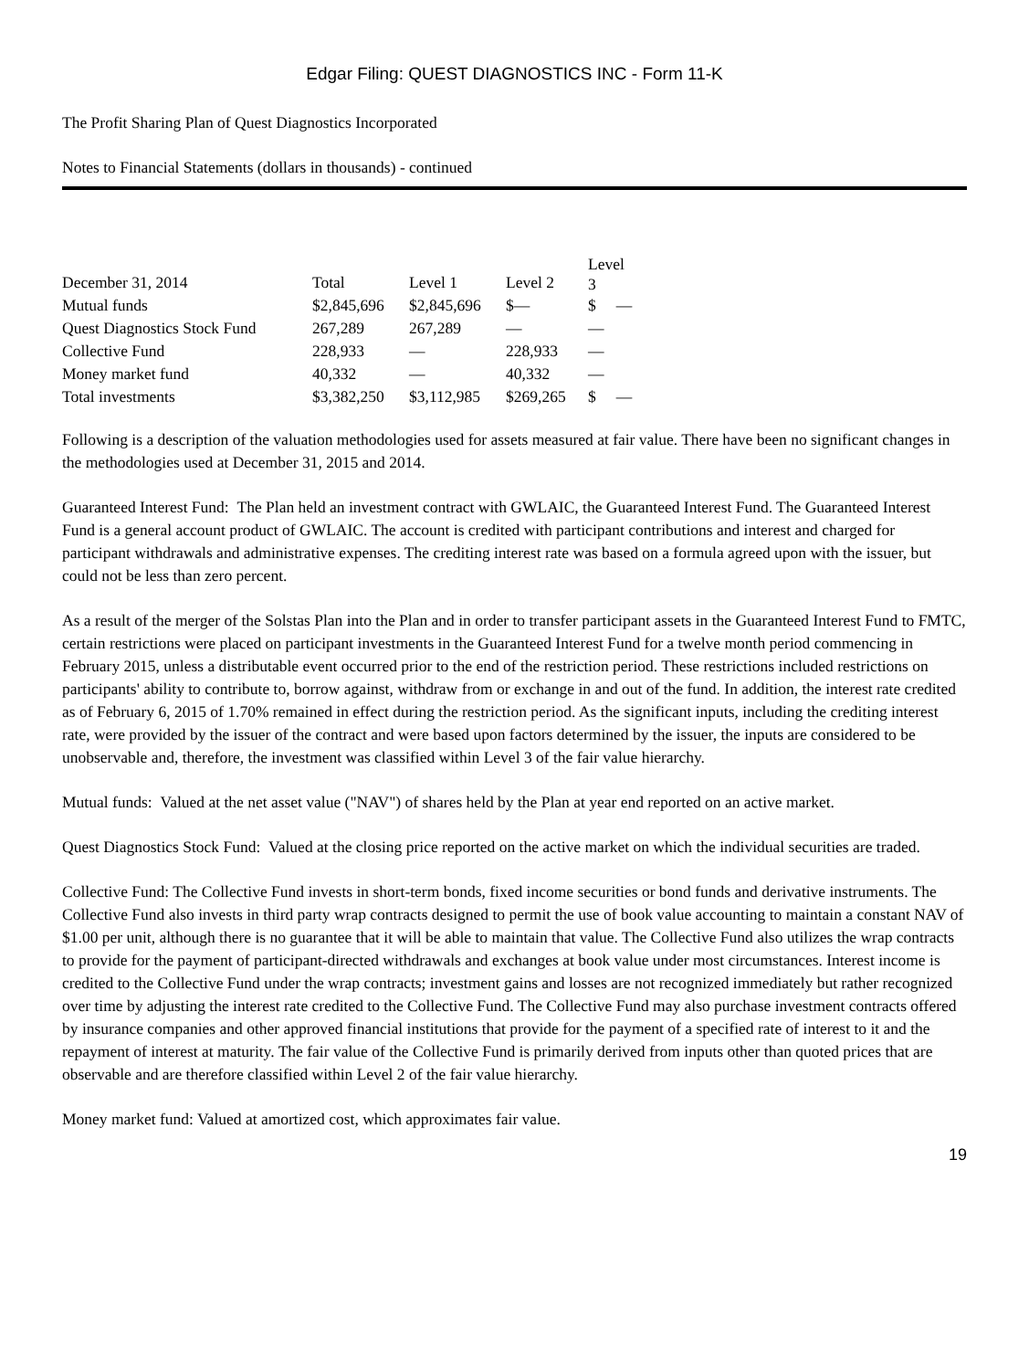Edgar Filing: QUEST DIAGNOSTICS INC - Form 11-K
The Profit Sharing Plan of Quest Diagnostics Incorporated
Notes to Financial Statements (dollars in thousands) - continued
| December 31, 2014 | Total | Level 1 | Level 2 | Level 3 |
| Mutual funds | $2,845,696 | $2,845,696 | $— | $ — |
| Quest Diagnostics Stock Fund | 267,289 | 267,289 | — | — |
| Collective Fund | 228,933 | — | 228,933 | — |
| Money market fund | 40,332 | — | 40,332 | — |
| Total investments | $3,382,250 | $3,112,985 | $269,265 | $ — |
Following is a description of the valuation methodologies used for assets measured at fair value. There have been no significant changes in the methodologies used at December 31, 2015 and 2014.
Guaranteed Interest Fund: The Plan held an investment contract with GWLAIC, the Guaranteed Interest Fund. The Guaranteed Interest Fund is a general account product of GWLAIC. The account is credited with participant contributions and interest and charged for participant withdrawals and administrative expenses. The crediting interest rate was based on a formula agreed upon with the issuer, but could not be less than zero percent.
As a result of the merger of the Solstas Plan into the Plan and in order to transfer participant assets in the Guaranteed Interest Fund to FMTC, certain restrictions were placed on participant investments in the Guaranteed Interest Fund for a twelve month period commencing in February 2015, unless a distributable event occurred prior to the end of the restriction period. These restrictions included restrictions on participants' ability to contribute to, borrow against, withdraw from or exchange in and out of the fund. In addition, the interest rate credited as of February 6, 2015 of 1.70% remained in effect during the restriction period. As the significant inputs, including the crediting interest rate, were provided by the issuer of the contract and were based upon factors determined by the issuer, the inputs are considered to be unobservable and, therefore, the investment was classified within Level 3 of the fair value hierarchy.
Mutual funds: Valued at the net asset value ("NAV") of shares held by the Plan at year end reported on an active market.
Quest Diagnostics Stock Fund: Valued at the closing price reported on the active market on which the individual securities are traded.
Collective Fund: The Collective Fund invests in short-term bonds, fixed income securities or bond funds and derivative instruments. The Collective Fund also invests in third party wrap contracts designed to permit the use of book value accounting to maintain a constant NAV of $1.00 per unit, although there is no guarantee that it will be able to maintain that value. The Collective Fund also utilizes the wrap contracts to provide for the payment of participant-directed withdrawals and exchanges at book value under most circumstances. Interest income is credited to the Collective Fund under the wrap contracts; investment gains and losses are not recognized immediately but rather recognized over time by adjusting the interest rate credited to the Collective Fund. The Collective Fund may also purchase investment contracts offered by insurance companies and other approved financial institutions that provide for the payment of a specified rate of interest to it and the repayment of interest at maturity. The fair value of the Collective Fund is primarily derived from inputs other than quoted prices that are observable and are therefore classified within Level 2 of the fair value hierarchy.
Money market fund: Valued at amortized cost, which approximates fair value.
19